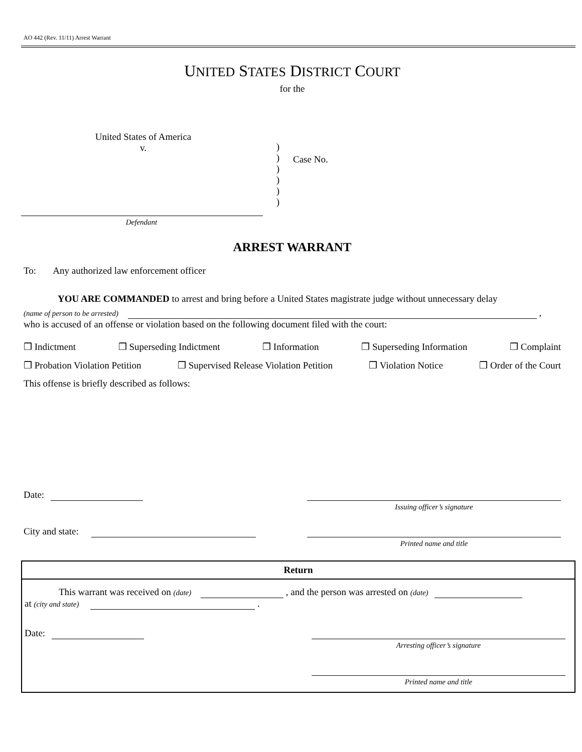AO 442 (Rev. 11/11) Arrest Warrant
UNITED STATES DISTRICT COURT
for the
United States of America
v.
)
)
)
)
)
)
Case No.
Defendant
ARREST WARRANT
To: Any authorized law enforcement officer
YOU ARE COMMANDED to arrest and bring before a United States magistrate judge without unnecessary delay
(name of person to be arrested) ,
who is accused of an offense or violation based on the following document filed with the court:
❒ Indictment ❒ Superseding Indictment ❒ Information ❒ Superseding Information ❒ Complaint
❒ Probation Violation Petition ❒ Supervised Release Violation Petition ❒ Violation Notice ❒ Order of the Court
This offense is briefly described as follows:
Date:
Issuing officer’s signature
City and state:
Printed name and title
Return
This warrant was received on (date) , and the person was arrested on (date)
at (city and state) .
Date:
Arresting officer’s signature
Printed name and title